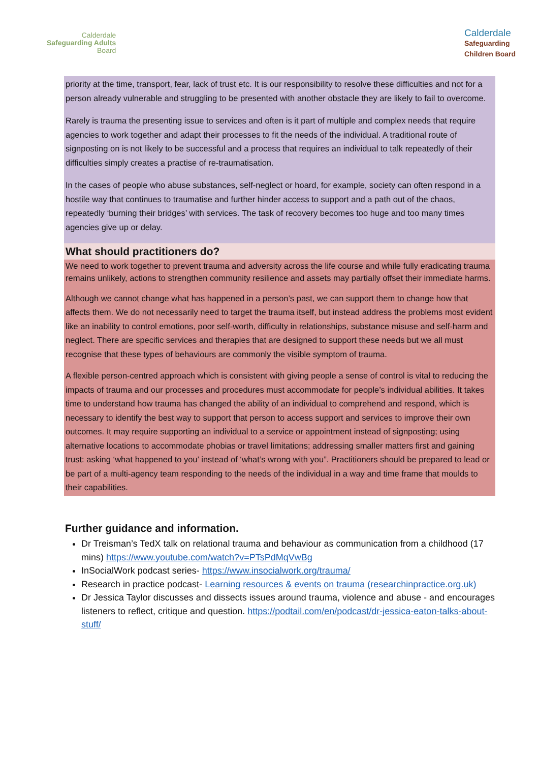Calderdale
Safeguarding Adults
Board
Calderdale
Safeguarding
Children Board
priority at the time, transport, fear, lack of trust etc. It is our responsibility to resolve these difficulties and not for a person already vulnerable and struggling to be presented with another obstacle they are likely to fail to overcome.
Rarely is trauma the presenting issue to services and often is it part of multiple and complex needs that require agencies to work together and adapt their processes to fit the needs of the individual. A traditional route of signposting on is not likely to be successful and a process that requires an individual to talk repeatedly of their difficulties simply creates a practise of re-traumatisation.
In the cases of people who abuse substances, self-neglect or hoard, for example, society can often respond in a hostile way that continues to traumatise and further hinder access to support and a path out of the chaos, repeatedly ‘burning their bridges’ with services. The task of recovery becomes too huge and too many times agencies give up or delay.
What should practitioners do?
We need to work together to prevent trauma and adversity across the life course and while fully eradicating trauma remains unlikely, actions to strengthen community resilience and assets may partially offset their immediate harms.
Although we cannot change what has happened in a person’s past, we can support them to change how that affects them. We do not necessarily need to target the trauma itself, but instead address the problems most evident like an inability to control emotions, poor self-worth, difficulty in relationships, substance misuse and self-harm and neglect. There are specific services and therapies that are designed to support these needs but we all must recognise that these types of behaviours are commonly the visible symptom of trauma.
A flexible person-centred approach which is consistent with giving people a sense of control is vital to reducing the impacts of trauma and our processes and procedures must accommodate for people’s individual abilities. It takes time to understand how trauma has changed the ability of an individual to comprehend and respond, which is necessary to identify the best way to support that person to access support and services to improve their own outcomes. It may require supporting an individual to a service or appointment instead of signposting; using alternative locations to accommodate phobias or travel limitations; addressing smaller matters first and gaining trust: asking ‘what happened to you’ instead of ‘what’s wrong with you”. Practitioners should be prepared to lead or be part of a multi-agency team responding to the needs of the individual in a way and time frame that moulds to their capabilities.
Further guidance and information.
Dr Treisman’s TedX talk on relational trauma and behaviour as communication from a childhood (17 mins) https://www.youtube.com/watch?v=PTsPdMqVwBg
InSocialWork podcast series- https://www.insocialwork.org/trauma/
Research in practice podcast- Learning resources & events on trauma (researchinpractice.org.uk)
Dr Jessica Taylor discusses and dissects issues around trauma, violence and abuse - and encourages listeners to reflect, critique and question. https://podtail.com/en/podcast/dr-jessica-eaton-talks-about-stuff/